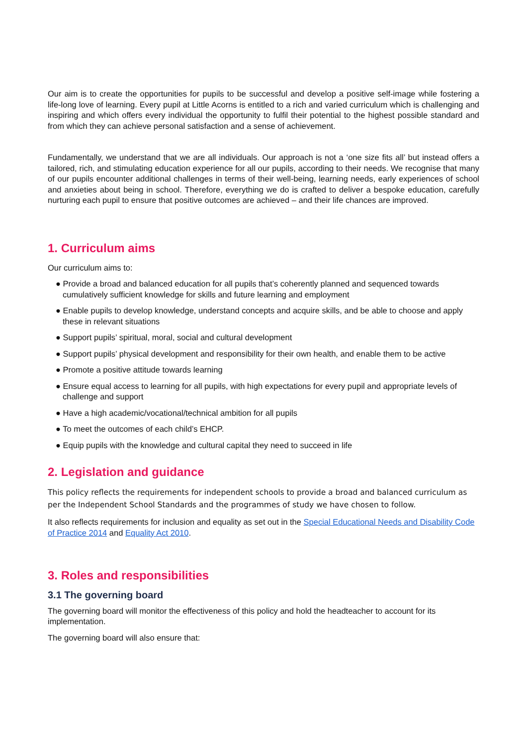Our aim is to create the opportunities for pupils to be successful and develop a positive self-image while fostering a life-long love of learning. Every pupil at Little Acorns is entitled to a rich and varied curriculum which is challenging and inspiring and which offers every individual the opportunity to fulfil their potential to the highest possible standard and from which they can achieve personal satisfaction and a sense of achievement.
Fundamentally, we understand that we are all individuals. Our approach is not a ‘one size fits all’ but instead offers a tailored, rich, and stimulating education experience for all our pupils, according to their needs. We recognise that many of our pupils encounter additional challenges in terms of their well-being, learning needs, early experiences of school and anxieties about being in school. Therefore, everything we do is crafted to deliver a bespoke education, carefully nurturing each pupil to ensure that positive outcomes are achieved – and their life chances are improved.
1. Curriculum aims
Our curriculum aims to:
● Provide a broad and balanced education for all pupils that’s coherently planned and sequenced towards cumulatively sufficient knowledge for skills and future learning and employment
● Enable pupils to develop knowledge, understand concepts and acquire skills, and be able to choose and apply these in relevant situations
● Support pupils’ spiritual, moral, social and cultural development
● Support pupils’ physical development and responsibility for their own health, and enable them to be active
● Promote a positive attitude towards learning
● Ensure equal access to learning for all pupils, with high expectations for every pupil and appropriate levels of challenge and support
● Have a high academic/vocational/technical ambition for all pupils
● To meet the outcomes of each child’s EHCP.
● Equip pupils with the knowledge and cultural capital they need to succeed in life
2. Legislation and guidance
This policy reflects the requirements for independent schools to provide a broad and balanced curriculum as per the Independent School Standards and the programmes of study we have chosen to follow.
It also reflects requirements for inclusion and equality as set out in the Special Educational Needs and Disability Code of Practice 2014 and Equality Act 2010.
3. Roles and responsibilities
3.1 The governing board
The governing board will monitor the effectiveness of this policy and hold the headteacher to account for its implementation.
The governing board will also ensure that: